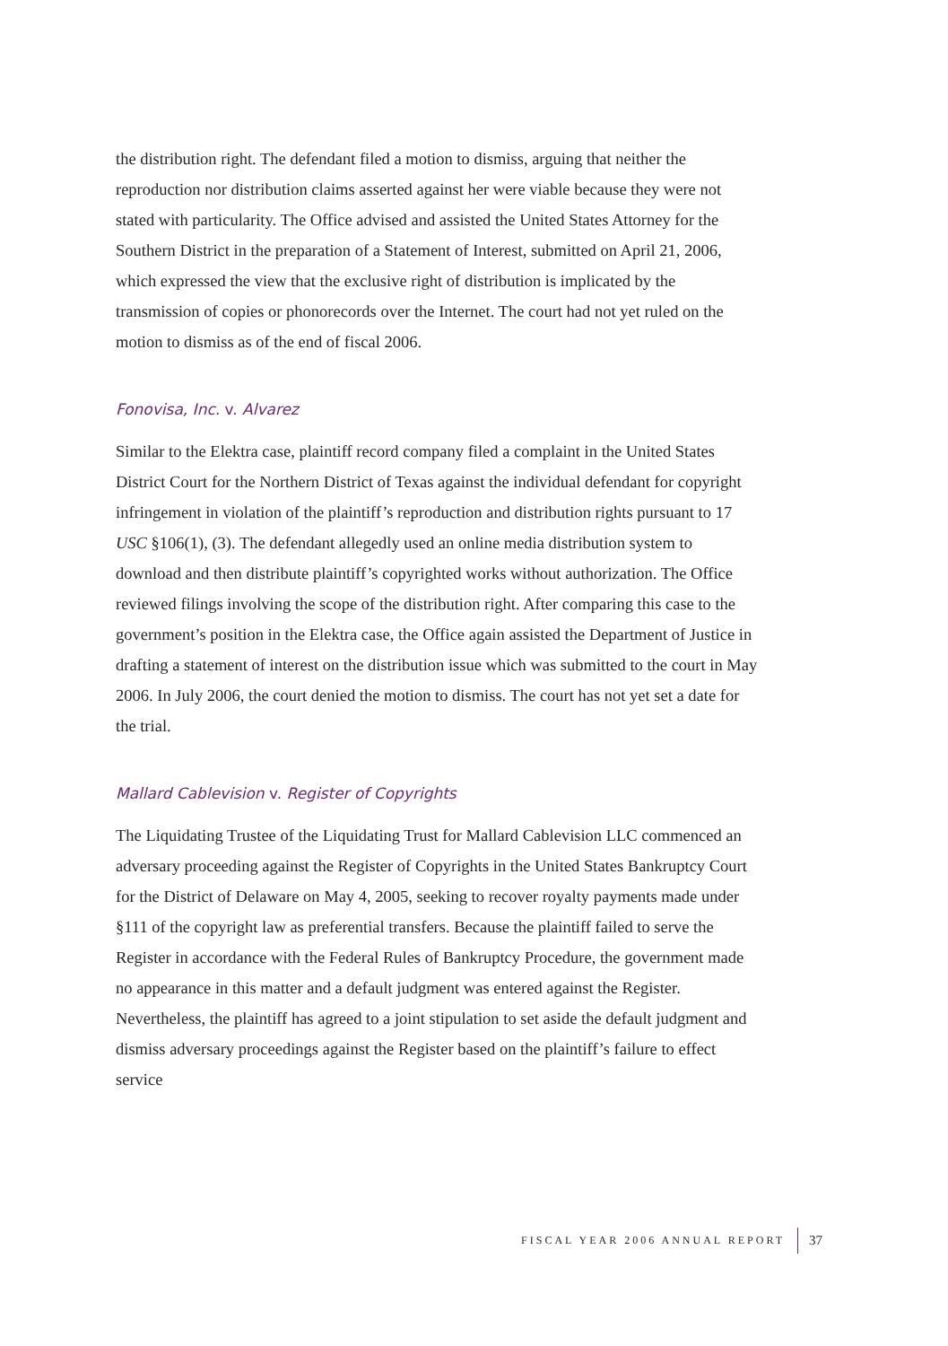the distribution right. The defendant filed a motion to dismiss, arguing that neither the reproduction nor distribution claims asserted against her were viable because they were not stated with particularity. The Office advised and assisted the United States Attorney for the Southern District in the preparation of a Statement of Interest, submitted on April 21, 2006, which expressed the view that the exclusive right of distribution is implicated by the transmission of copies or phonorecords over the Internet. The court had not yet ruled on the motion to dismiss as of the end of fiscal 2006.
Fonovisa, Inc. v. Alvarez
Similar to the Elektra case, plaintiff record company filed a complaint in the United States District Court for the Northern District of Texas against the individual defendant for copyright infringement in violation of the plaintiff’s reproduction and distribution rights pursuant to 17 USC §106(1), (3). The defendant allegedly used an online media distribution system to download and then distribute plaintiff’s copyrighted works without authorization. The Office reviewed filings involving the scope of the distribution right. After comparing this case to the government’s position in the Elektra case, the Office again assisted the Department of Justice in drafting a statement of interest on the distribution issue which was submitted to the court in May 2006. In July 2006, the court denied the motion to dismiss. The court has not yet set a date for the trial.
Mallard Cablevision v. Register of Copyrights
The Liquidating Trustee of the Liquidating Trust for Mallard Cablevision LLC commenced an adversary proceeding against the Register of Copyrights in the United States Bankruptcy Court for the District of Delaware on May 4, 2005, seeking to recover royalty payments made under §111 of the copyright law as preferential transfers. Because the plaintiff failed to serve the Register in accordance with the Federal Rules of Bankruptcy Procedure, the government made no appearance in this matter and a default judgment was entered against the Register. Nevertheless, the plaintiff has agreed to a joint stipulation to set aside the default judgment and dismiss adversary proceedings against the Register based on the plaintiff’s failure to effect service
FISCAL YEAR 2006 ANNUAL REPORT 37